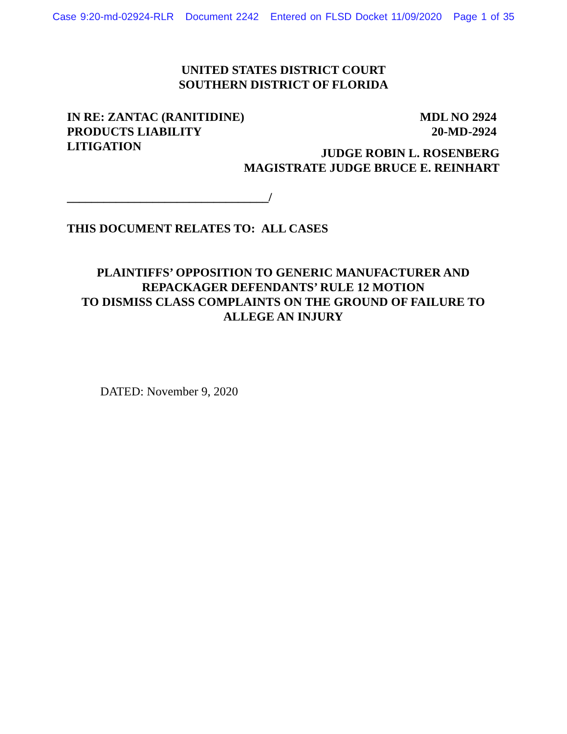Case 9:20-md-02924-RLR Document 2242 Entered on FLSD Docket 11/09/2020 Page 1 of 35
UNITED STATES DISTRICT COURT
SOUTHERN DISTRICT OF FLORIDA
IN RE: ZANTAC (RANITIDINE)
PRODUCTS LIABILITY
LITIGATION
MDL NO 2924
20-MD-2924
JUDGE ROBIN L. ROSENBERG
MAGISTRATE JUDGE BRUCE E. REINHART
_________________________________/
THIS DOCUMENT RELATES TO: ALL CASES
PLAINTIFFS’ OPPOSITION TO GENERIC MANUFACTURER AND
REPACKAGER DEFENDANTS’ RULE 12 MOTION
TO DISMISS CLASS COMPLAINTS ON THE GROUND OF FAILURE TO
ALLEGE AN INJURY
DATED: November 9, 2020